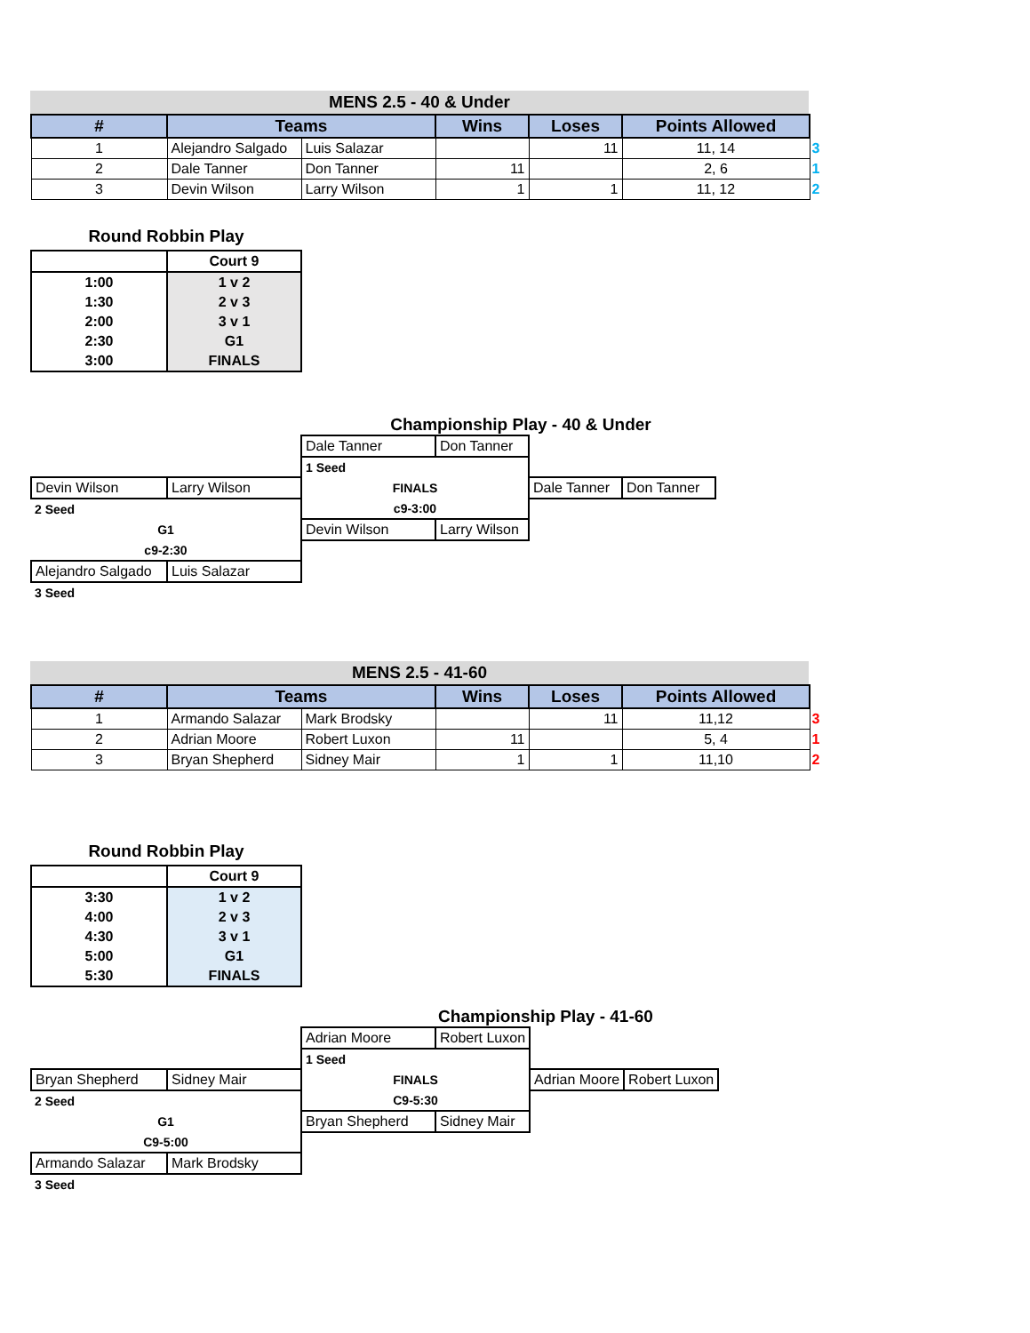MENS 2.5 - 40 & Under
| # | Teams | | Wins | Loses | Points Allowed | |
| --- | --- | --- | --- | --- | --- | --- |
| 1 | Alejandro Salgado | Luis Salazar | | 11 | 11, 14 | 3 |
| 2 | Dale Tanner | Don Tanner | 11 | | 2, 6 | 1 |
| 3 | Devin Wilson | Larry Wilson | 1 | 1 | 11, 12 | 2 |
Round Robbin Play
| | Court 9 |
| 1:00 | 1 v 2 |
| 1:30 | 2 v 3 |
| 2:00 | 3 v 1 |
| 2:30 | G1 |
| 3:00 | FINALS |
Championship Play - 40 & Under
| | | Dale Tanner | Don Tanner | | |
| | | 1 Seed | | | |
| Devin Wilson | Larry Wilson | FINALS | | Dale Tanner | Don Tanner |
| 2 Seed | | c9-3:00 | | | |
| G1 | | Devin Wilson | Larry Wilson | | |
| c9-2:30 | | | | | |
| Alejandro Salgado | Luis Salazar | | | | |
| 3 Seed | | | | | |
MENS 2.5 - 41-60
| # | Teams | | Wins | Loses | Points Allowed | |
| --- | --- | --- | --- | --- | --- | --- |
| 1 | Armando Salazar | Mark Brodsky | | 11 | 11,12 | 3 |
| 2 | Adrian Moore | Robert Luxon | 11 | | 5, 4 | 1 |
| 3 | Bryan Shepherd | Sidney Mair | 1 | 1 | 11,10 | 2 |
Round Robbin Play
| | Court 9 |
| 3:30 | 1 v 2 |
| 4:00 | 2 v 3 |
| 4:30 | 3 v 1 |
| 5:00 | G1 |
| 5:30 | FINALS |
Championship Play - 41-60
| | | Adrian Moore | Robert Luxon | | |
| | | 1 Seed | | | |
| Bryan Shepherd | Sidney Mair | FINALS | | Adrian Moore | Robert Luxon |
| 2 Seed | | C9-5:30 | | | |
| G1 | | Bryan Shepherd | Sidney Mair | | |
| C9-5:00 | | | | | |
| Armando Salazar | Mark Brodsky | | | | |
| 3 Seed | | | | | |